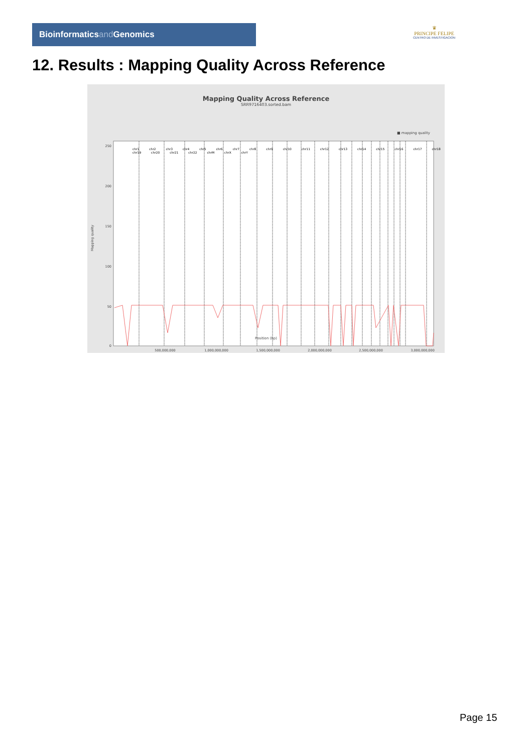Bioinformaticsand Genomics
♛
PRINCIPE FELIPE
CENTRO DE INVESTIGACION
12. Results : Mapping Quality Across Reference
Mapping Quality Across Reference
SRR9716403.sorted.bam
■ mapping quality
250
200
150
100
50
0
500,000,000
1,000,000,000
1,500,000,000
2,000,000,000
2,500,000,000
3,000,000,000
Position (bp)
Mapping quality
chr1 chr2 chr3 chr4 chr5 chr6 chr7 chr8 chr9 chr10 chr11 chr12 chr13 chr14 chr15 chr16 chr17 chr18 chr19 chr20 chr21 chr22 chrM chrX chrY
Page 15